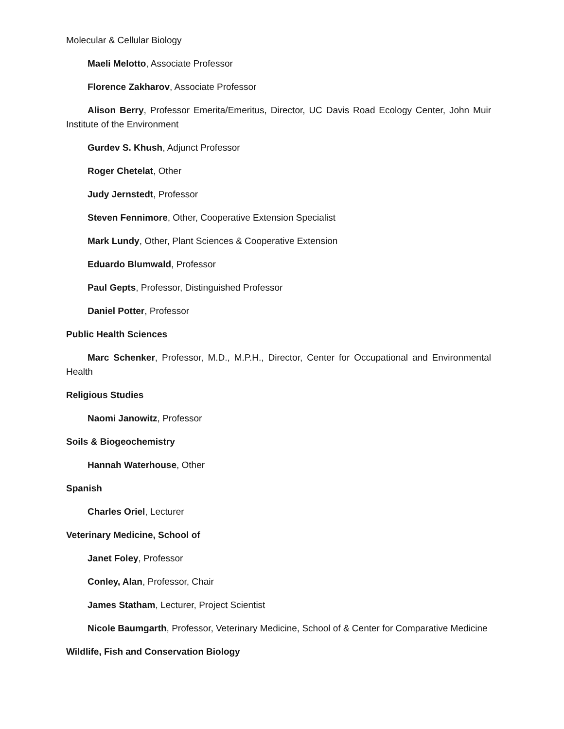Molecular & Cellular Biology
Maeli Melotto, Associate Professor
Florence Zakharov, Associate Professor
Alison Berry, Professor Emerita/Emeritus, Director, UC Davis Road Ecology Center, John Muir Institute of the Environment
Gurdev S. Khush, Adjunct Professor
Roger Chetelat, Other
Judy Jernstedt, Professor
Steven Fennimore, Other, Cooperative Extension Specialist
Mark Lundy, Other, Plant Sciences & Cooperative Extension
Eduardo Blumwald, Professor
Paul Gepts, Professor, Distinguished Professor
Daniel Potter, Professor
Public Health Sciences
Marc Schenker, Professor, M.D., M.P.H., Director, Center for Occupational and Environmental Health
Religious Studies
Naomi Janowitz, Professor
Soils & Biogeochemistry
Hannah Waterhouse, Other
Spanish
Charles Oriel, Lecturer
Veterinary Medicine, School of
Janet Foley, Professor
Conley, Alan, Professor, Chair
James Statham, Lecturer, Project Scientist
Nicole Baumgarth, Professor, Veterinary Medicine, School of & Center for Comparative Medicine
Wildlife, Fish and Conservation Biology